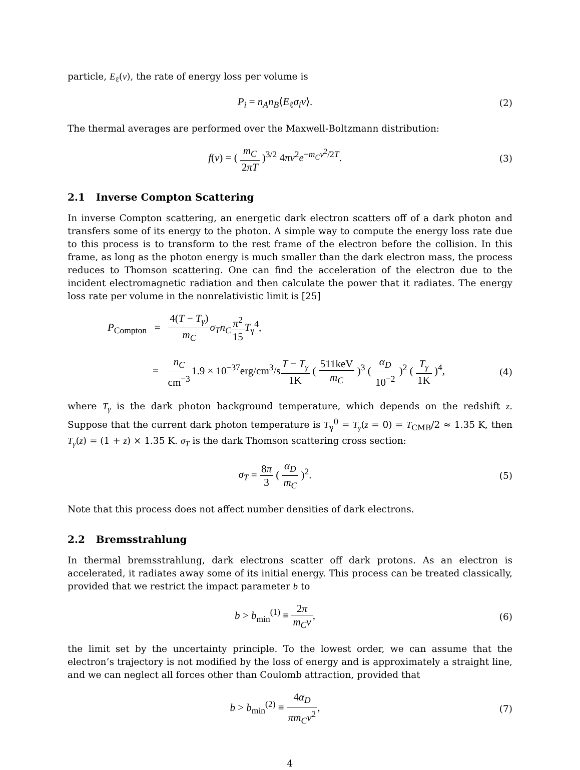particle, E<sub>ℓ</sub>(v), the rate of energy loss per volume is
P<sub>i</sub> = n<sub>A</sub>n<sub>B</sub>⟨E<sub>ℓ</sub>σ<sub>i</sub>v⟩. (2)
The thermal averages are performed over the Maxwell-Boltzmann distribution:
f(v) = ( m<sub>C</sub> 2πT )<sup>3/2</sup> 4πv<sup>2</sup>e<sup>−m<sub>C</sub>v<sup>2</sup>/2T</sup>.
(3)
2.1 Inverse Compton Scattering
In inverse Compton scattering, an energetic dark electron scatters off of a dark photon and transfers some of its energy to the photon. A simple way to compute the energy loss rate due to this process is to transform to the rest frame of the electron before the collision. In this frame, as long as the photon energy is much smaller than the dark electron mass, the process reduces to Thomson scattering. One can find the acceleration of the electron due to the incident electromagnetic radiation and then calculate the power that it radiates. The energy loss rate per volume in the nonrelativistic limit is [25]
P<sub>Compton</sub> = 4(T − T<sub>γ</sub>) m<sub>C</sub> σ<sub>T</sub>n<sub>C</sub> π<sup>2</sup> 15 T<sub>γ</sub><sup>4</sup>,
= n<sub>C</sub> cm<sup>−3</sup>1.9 × 10<sup>−37</sup>erg/cm<sup>3</sup>/sT − T<sub>γ</sub> 1K ( 511keV m<sub>C</sub> )<sup>3</sup> ( α<sub>D</sub> 10<sup>−2</sup> )<sup>2</sup> ( T<sub>γ</sub> 1K )<sup>4</sup>,
(4)
where T<sub>γ</sub> is the dark photon background temperature, which depends on the redshift z. Suppose that the current dark photon temperature is T<sub>γ</sub><sup>0</sup> = T<sub>γ</sub>(z = 0) = T<sub>CMB</sub>/2 ≈ 1.35 K, then T<sub>γ</sub>(z) = (1 + z) × 1.35 K. σ<sub>T</sub> is the dark Thomson scattering cross section:
σ<sub>T</sub> = 8π 3 ( α<sub>D</sub> m<sub>C</sub> )<sup>2</sup>. (5)
Note that this process does not affect number densities of dark electrons.
2.2 Bremsstrahlung
In thermal bremsstrahlung, dark electrons scatter off dark protons. As an electron is accelerated, it radiates away some of its initial energy. This process can be treated classically, provided that we restrict the impact parameter b to
b > b<sub>min</sub><sup>(1)</sup> ≡ 2π m<sub>C</sub>v, (6)
the limit set by the uncertainty principle. To the lowest order, we can assume that the electron’s trajectory is not modified by the loss of energy and is approximately a straight line, and we can neglect all forces other than Coulomb attraction, provided that
b > b<sub>min</sub><sup>(2)</sup> ≡ 4α<sub>D</sub> πm<sub>C</sub>v<sup>2</sup>, (7)
4